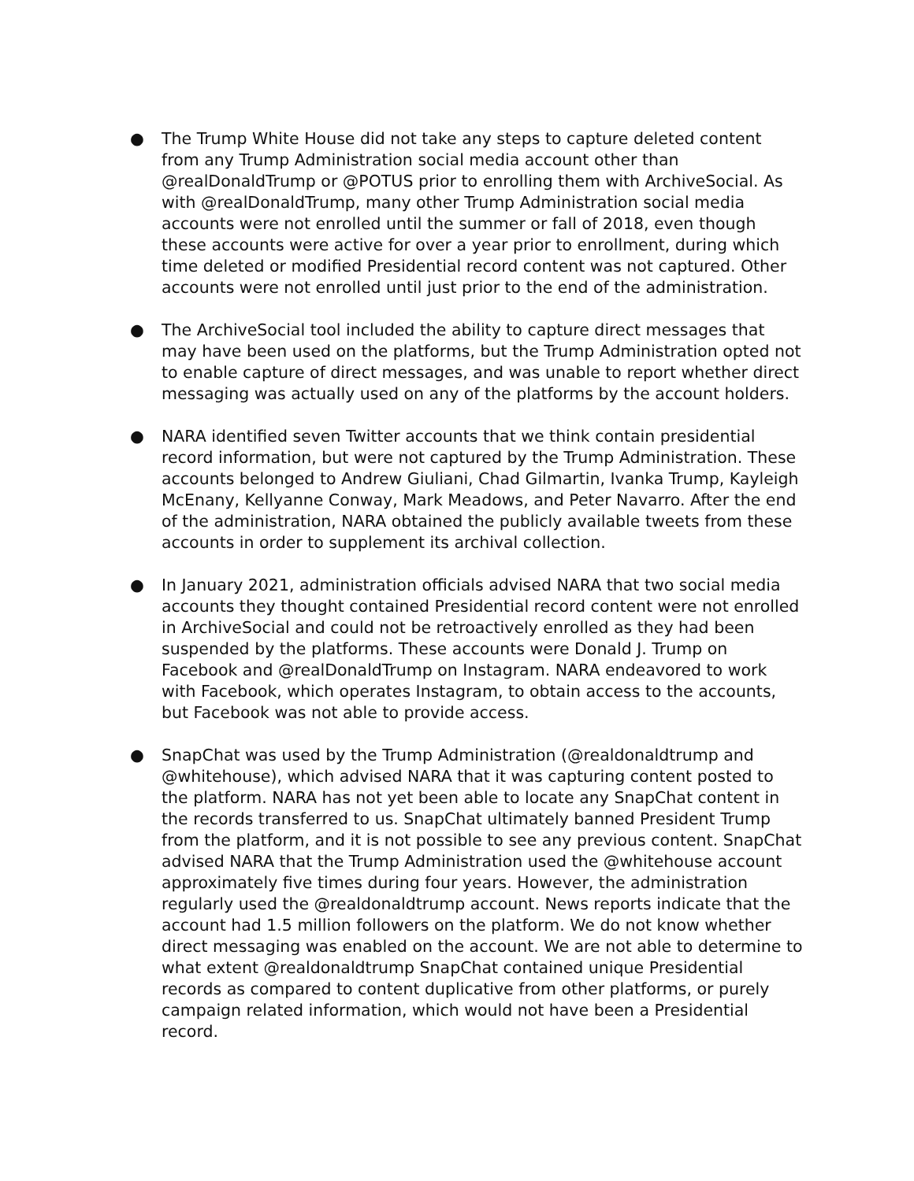● The Trump White House did not take any steps to capture deleted content from any Trump Administration social media account other than @realDonaldTrump or @POTUS prior to enrolling them with ArchiveSocial. As with @realDonaldTrump, many other Trump Administration social media accounts were not enrolled until the summer or fall of 2018, even though these accounts were active for over a year prior to enrollment, during which time deleted or modified Presidential record content was not captured. Other accounts were not enrolled until just prior to the end of the administration.
● The ArchiveSocial tool included the ability to capture direct messages that may have been used on the platforms, but the Trump Administration opted not to enable capture of direct messages, and was unable to report whether direct messaging was actually used on any of the platforms by the account holders.
● NARA identified seven Twitter accounts that we think contain presidential record information, but were not captured by the Trump Administration. These accounts belonged to Andrew Giuliani, Chad Gilmartin, Ivanka Trump, Kayleigh McEnany, Kellyanne Conway, Mark Meadows, and Peter Navarro. After the end of the administration, NARA obtained the publicly available tweets from these accounts in order to supplement its archival collection.
● In January 2021, administration officials advised NARA that two social media accounts they thought contained Presidential record content were not enrolled in ArchiveSocial and could not be retroactively enrolled as they had been suspended by the platforms. These accounts were Donald J. Trump on Facebook and @realDonaldTrump on Instagram. NARA endeavored to work with Facebook, which operates Instagram, to obtain access to the accounts, but Facebook was not able to provide access.
● SnapChat was used by the Trump Administration (@realdonaldtrump and @whitehouse), which advised NARA that it was capturing content posted to the platform. NARA has not yet been able to locate any SnapChat content in the records transferred to us. SnapChat ultimately banned President Trump from the platform, and it is not possible to see any previous content. SnapChat advised NARA that the Trump Administration used the @whitehouse account approximately five times during four years. However, the administration regularly used the @realdonaldtrump account. News reports indicate that the account had 1.5 million followers on the platform. We do not know whether direct messaging was enabled on the account. We are not able to determine to what extent @realdonaldtrump SnapChat contained unique Presidential records as compared to content duplicative from other platforms, or purely campaign related information, which would not have been a Presidential record.